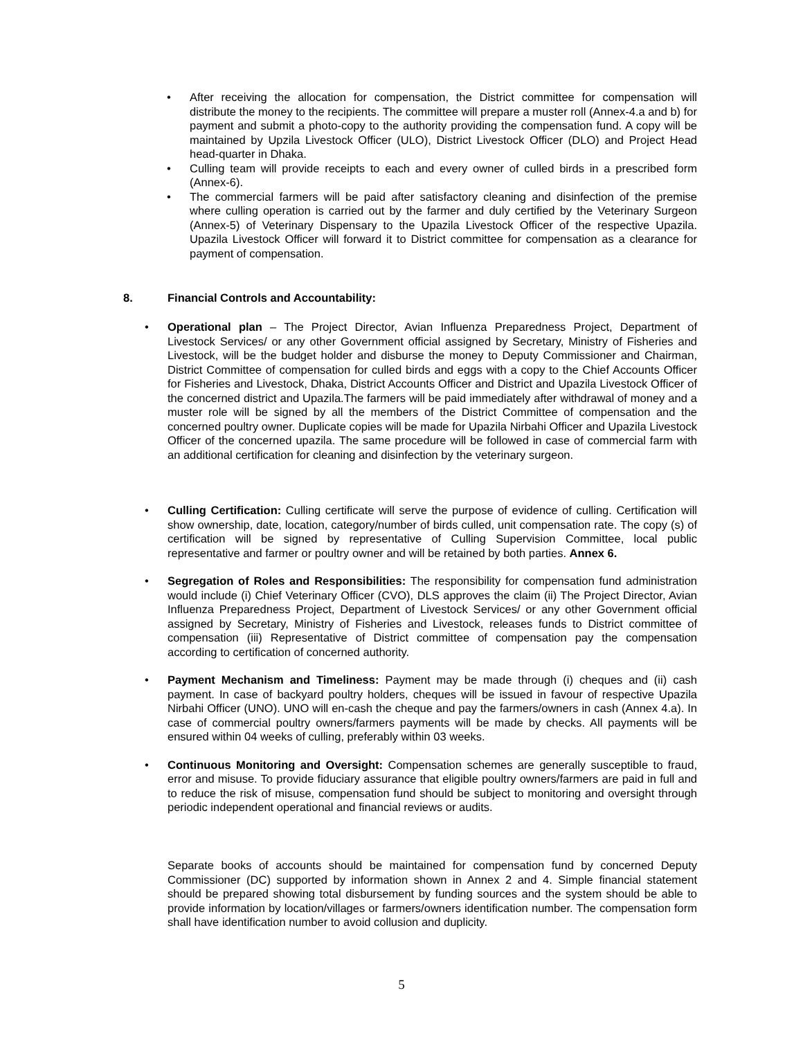• After receiving the allocation for compensation, the District committee for compensation will distribute the money to the recipients. The committee will prepare a muster roll (Annex-4.a and b) for payment and submit a photo-copy to the authority providing the compensation fund. A copy will be maintained by Upzila Livestock Officer (ULO), District Livestock Officer (DLO) and Project Head head-quarter in Dhaka.
• Culling team will provide receipts to each and every owner of culled birds in a prescribed form (Annex-6).
• The commercial farmers will be paid after satisfactory cleaning and disinfection of the premise where culling operation is carried out by the farmer and duly certified by the Veterinary Surgeon (Annex-5) of Veterinary Dispensary to the Upazila Livestock Officer of the respective Upazila. Upazila Livestock Officer will forward it to District committee for compensation as a clearance for payment of compensation.
8. Financial Controls and Accountability:
• Operational plan – The Project Director, Avian Influenza Preparedness Project, Department of Livestock Services/ or any other Government official assigned by Secretary, Ministry of Fisheries and Livestock, will be the budget holder and disburse the money to Deputy Commissioner and Chairman, District Committee of compensation for culled birds and eggs with a copy to the Chief Accounts Officer for Fisheries and Livestock, Dhaka, District Accounts Officer and District and Upazila Livestock Officer of the concerned district and Upazila.The farmers will be paid immediately after withdrawal of money and a muster role will be signed by all the members of the District Committee of compensation and the concerned poultry owner. Duplicate copies will be made for Upazila Nirbahi Officer and Upazila Livestock Officer of the concerned upazila. The same procedure will be followed in case of commercial farm with an additional certification for cleaning and disinfection by the veterinary surgeon.
• Culling Certification: Culling certificate will serve the purpose of evidence of culling. Certification will show ownership, date, location, category/number of birds culled, unit compensation rate. The copy (s) of certification will be signed by representative of Culling Supervision Committee, local public representative and farmer or poultry owner and will be retained by both parties. Annex 6.
• Segregation of Roles and Responsibilities: The responsibility for compensation fund administration would include (i) Chief Veterinary Officer (CVO), DLS approves the claim (ii) The Project Director, Avian Influenza Preparedness Project, Department of Livestock Services/ or any other Government official assigned by Secretary, Ministry of Fisheries and Livestock, releases funds to District committee of compensation (iii) Representative of District committee of compensation pay the compensation according to certification of concerned authority.
• Payment Mechanism and Timeliness: Payment may be made through (i) cheques and (ii) cash payment. In case of backyard poultry holders, cheques will be issued in favour of respective Upazila Nirbahi Officer (UNO). UNO will en-cash the cheque and pay the farmers/owners in cash (Annex 4.a). In case of commercial poultry owners/farmers payments will be made by checks. All payments will be ensured within 04 weeks of culling, preferably within 03 weeks.
• Continuous Monitoring and Oversight: Compensation schemes are generally susceptible to fraud, error and misuse. To provide fiduciary assurance that eligible poultry owners/farmers are paid in full and to reduce the risk of misuse, compensation fund should be subject to monitoring and oversight through periodic independent operational and financial reviews or audits.
Separate books of accounts should be maintained for compensation fund by concerned Deputy Commissioner (DC) supported by information shown in Annex 2 and 4. Simple financial statement should be prepared showing total disbursement by funding sources and the system should be able to provide information by location/villages or farmers/owners identification number. The compensation form shall have identification number to avoid collusion and duplicity.
5